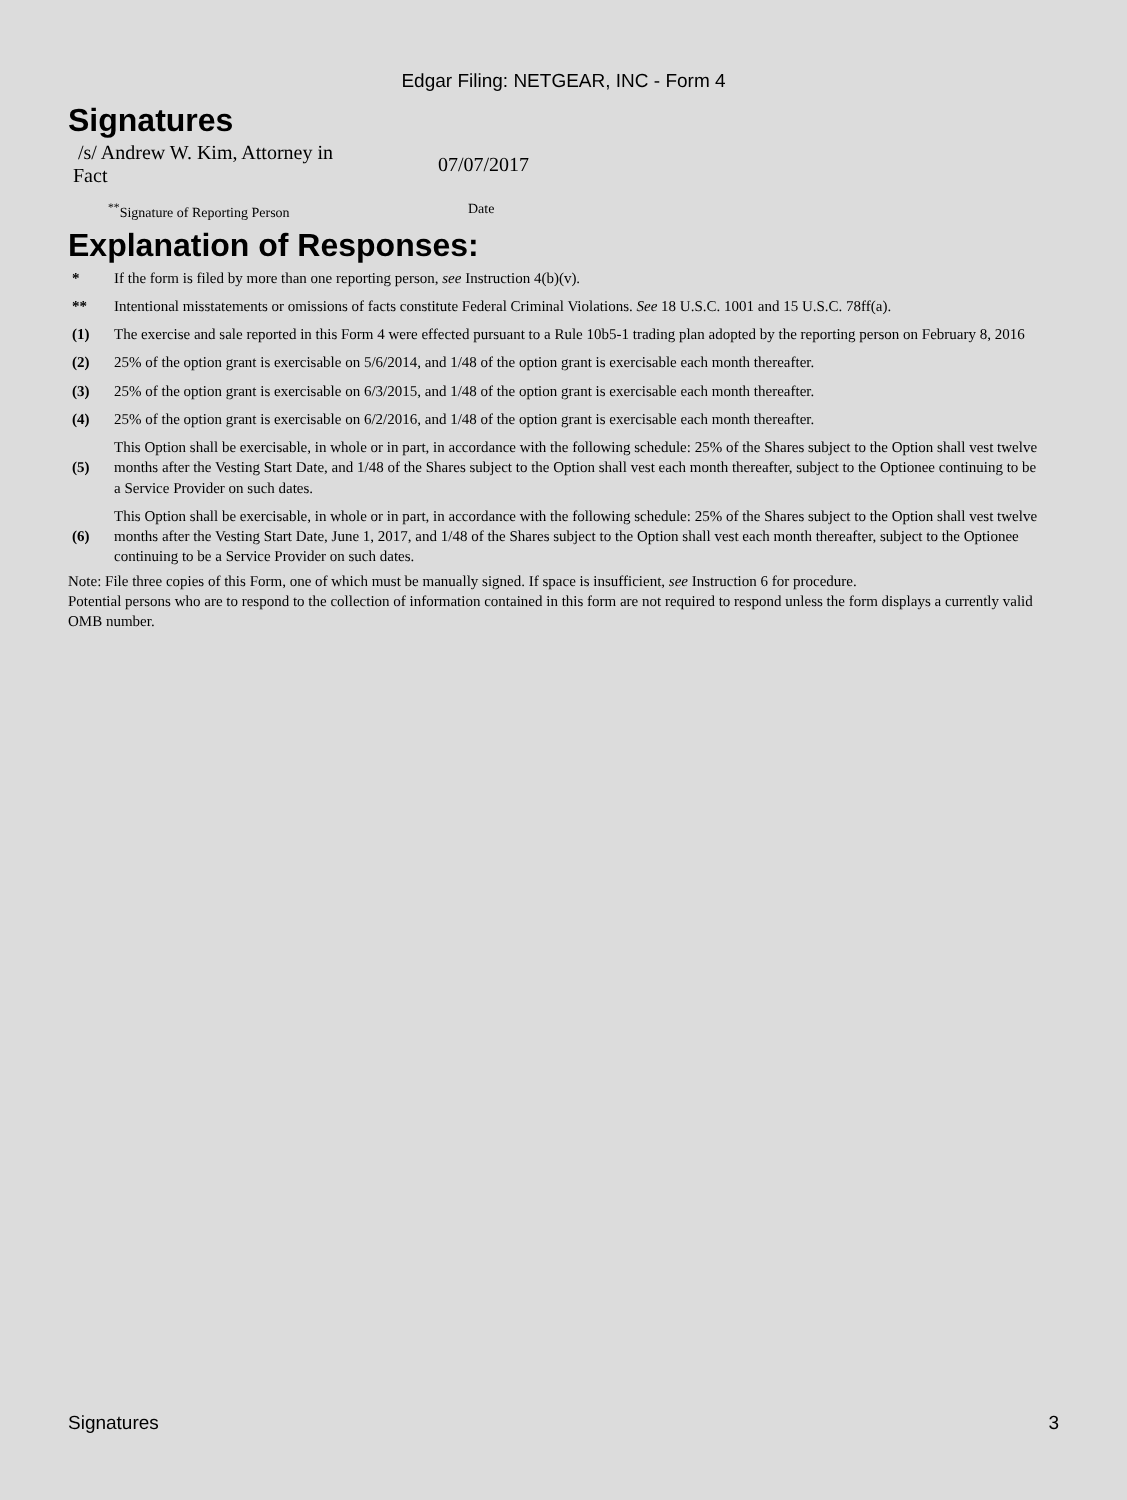Edgar Filing: NETGEAR, INC - Form 4
Signatures
| /s/ Andrew W. Kim, Attorney in Fact | 07/07/2017 |
| <sup>**</sup> Signature of Reporting Person | Date |
Explanation of Responses:
| * | If the form is filed by more than one reporting person, see Instruction 4(b)(v). |
| ** | Intentional misstatements or omissions of facts constitute Federal Criminal Violations. See 18 U.S.C. 1001 and 15 U.S.C. 78ff(a). |
| (1) | The exercise and sale reported in this Form 4 were effected pursuant to a Rule 10b5-1 trading plan adopted by the reporting person on February 8, 2016 |
| (2) | 25% of the option grant is exercisable on 5/6/2014, and 1/48 of the option grant is exercisable each month thereafter. |
| (3) | 25% of the option grant is exercisable on 6/3/2015, and 1/48 of the option grant is exercisable each month thereafter. |
| (4) | 25% of the option grant is exercisable on 6/2/2016, and 1/48 of the option grant is exercisable each month thereafter. |
| (5) | This Option shall be exercisable, in whole or in part, in accordance with the following schedule: 25% of the Shares subject to the Option shall vest twelve months after the Vesting Start Date, and 1/48 of the Shares subject to the Option shall vest each month thereafter, subject to the Optionee continuing to be a Service Provider on such dates. |
| (6) | This Option shall be exercisable, in whole or in part, in accordance with the following schedule: 25% of the Shares subject to the Option shall vest twelve months after the Vesting Start Date, June 1, 2017, and 1/48 of the Shares subject to the Option shall vest each month thereafter, subject to the Optionee continuing to be a Service Provider on such dates. |
Note: File three copies of this Form, one of which must be manually signed. If space is insufficient, see Instruction 6 for procedure.
Potential persons who are to respond to the collection of information contained in this form are not required to respond unless the form displays a currently valid OMB number.
Signatures 3